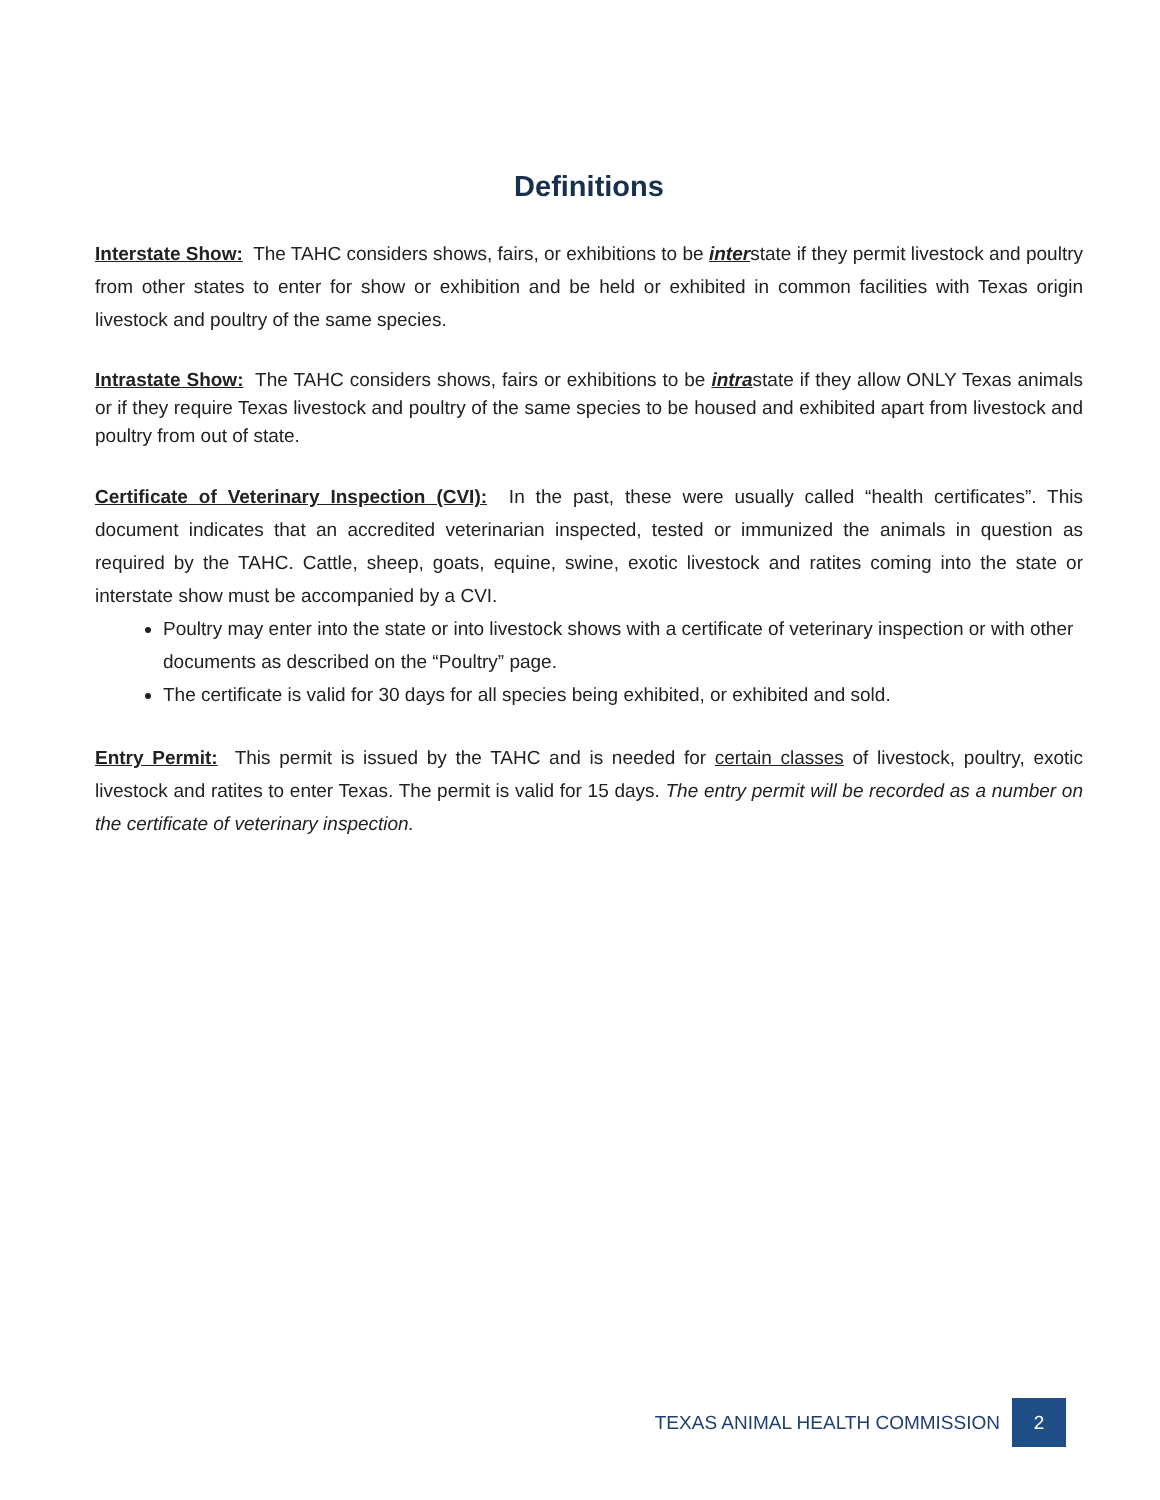Definitions
Interstate Show: The TAHC considers shows, fairs, or exhibitions to be interstate if they permit livestock and poultry from other states to enter for show or exhibition and be held or exhibited in common facilities with Texas origin livestock and poultry of the same species.
Intrastate Show: The TAHC considers shows, fairs or exhibitions to be intrastate if they allow ONLY Texas animals or if they require Texas livestock and poultry of the same species to be housed and exhibited apart from livestock and poultry from out of state.
Certificate of Veterinary Inspection (CVI): In the past, these were usually called “health certificates”. This document indicates that an accredited veterinarian inspected, tested or immunized the animals in question as required by the TAHC. Cattle, sheep, goats, equine, swine, exotic livestock and ratites coming into the state or interstate show must be accompanied by a CVI.
Poultry may enter into the state or into livestock shows with a certificate of veterinary inspection or with other documents as described on the “Poultry” page.
The certificate is valid for 30 days for all species being exhibited, or exhibited and sold.
Entry Permit: This permit is issued by the TAHC and is needed for certain classes of livestock, poultry, exotic livestock and ratites to enter Texas. The permit is valid for 15 days. The entry permit will be recorded as a number on the certificate of veterinary inspection.
TEXAS ANIMAL HEALTH COMMISSION
2